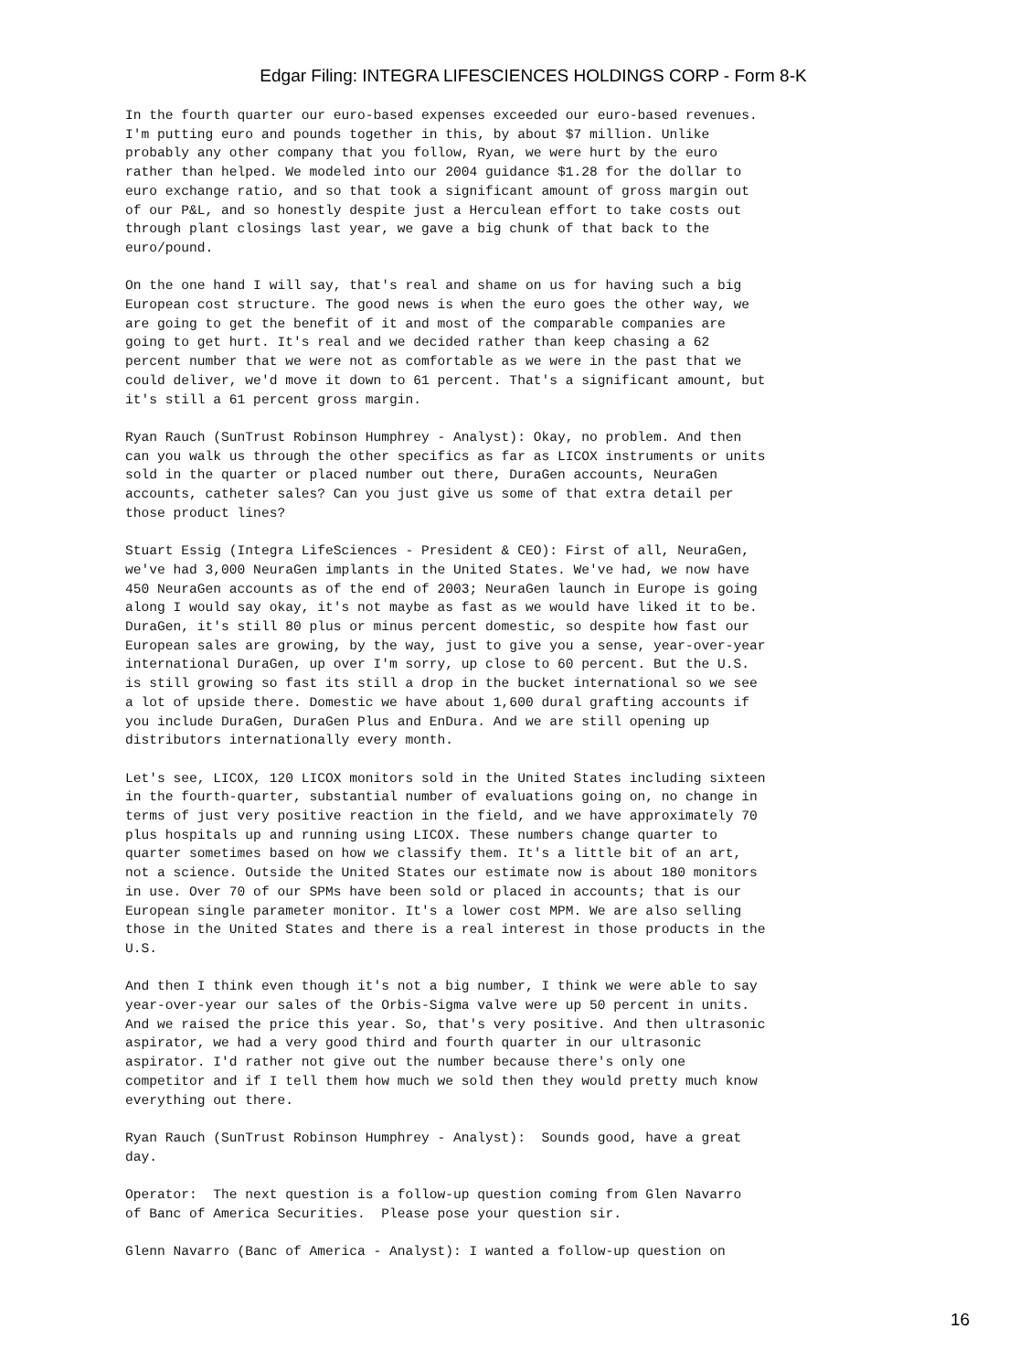Edgar Filing: INTEGRA LIFESCIENCES HOLDINGS CORP - Form 8-K
In the fourth quarter our euro-based expenses exceeded our euro-based revenues.
I'm putting euro and pounds together in this, by about $7 million. Unlike
probably any other company that you follow, Ryan, we were hurt by the euro
rather than helped. We modeled into our 2004 guidance $1.28 for the dollar to
euro exchange ratio, and so that took a significant amount of gross margin out
of our P&L, and so honestly despite just a Herculean effort to take costs out
through plant closings last year, we gave a big chunk of that back to the
euro/pound.

On the one hand I will say, that's real and shame on us for having such a big
European cost structure. The good news is when the euro goes the other way, we
are going to get the benefit of it and most of the comparable companies are
going to get hurt. It's real and we decided rather than keep chasing a 62
percent number that we were not as comfortable as we were in the past that we
could deliver, we'd move it down to 61 percent. That's a significant amount, but
it's still a 61 percent gross margin.

Ryan Rauch (SunTrust Robinson Humphrey - Analyst): Okay, no problem. And then
can you walk us through the other specifics as far as LICOX instruments or units
sold in the quarter or placed number out there, DuraGen accounts, NeuraGen
accounts, catheter sales? Can you just give us some of that extra detail per
those product lines?

Stuart Essig (Integra LifeSciences - President & CEO): First of all, NeuraGen,
we've had 3,000 NeuraGen implants in the United States. We've had, we now have
450 NeuraGen accounts as of the end of 2003; NeuraGen launch in Europe is going
along I would say okay, it's not maybe as fast as we would have liked it to be.
DuraGen, it's still 80 plus or minus percent domestic, so despite how fast our
European sales are growing, by the way, just to give you a sense, year-over-year
international DuraGen, up over I'm sorry, up close to 60 percent. But the U.S.
is still growing so fast its still a drop in the bucket international so we see
a lot of upside there. Domestic we have about 1,600 dural grafting accounts if
you include DuraGen, DuraGen Plus and EnDura. And we are still opening up
distributors internationally every month.

Let's see, LICOX, 120 LICOX monitors sold in the United States including sixteen
in the fourth-quarter, substantial number of evaluations going on, no change in
terms of just very positive reaction in the field, and we have approximately 70
plus hospitals up and running using LICOX. These numbers change quarter to
quarter sometimes based on how we classify them. It's a little bit of an art,
not a science. Outside the United States our estimate now is about 180 monitors
in use. Over 70 of our SPMs have been sold or placed in accounts; that is our
European single parameter monitor. It's a lower cost MPM. We are also selling
those in the United States and there is a real interest in those products in the
U.S.

And then I think even though it's not a big number, I think we were able to say
year-over-year our sales of the Orbis-Sigma valve were up 50 percent in units.
And we raised the price this year. So, that's very positive. And then ultrasonic
aspirator, we had a very good third and fourth quarter in our ultrasonic
aspirator. I'd rather not give out the number because there's only one
competitor and if I tell them how much we sold then they would pretty much know
everything out there.

Ryan Rauch (SunTrust Robinson Humphrey - Analyst):  Sounds good, have a great
day.

Operator:  The next question is a follow-up question coming from Glen Navarro
of Banc of America Securities.  Please pose your question sir.

Glenn Navarro (Banc of America - Analyst): I wanted a follow-up question on
16